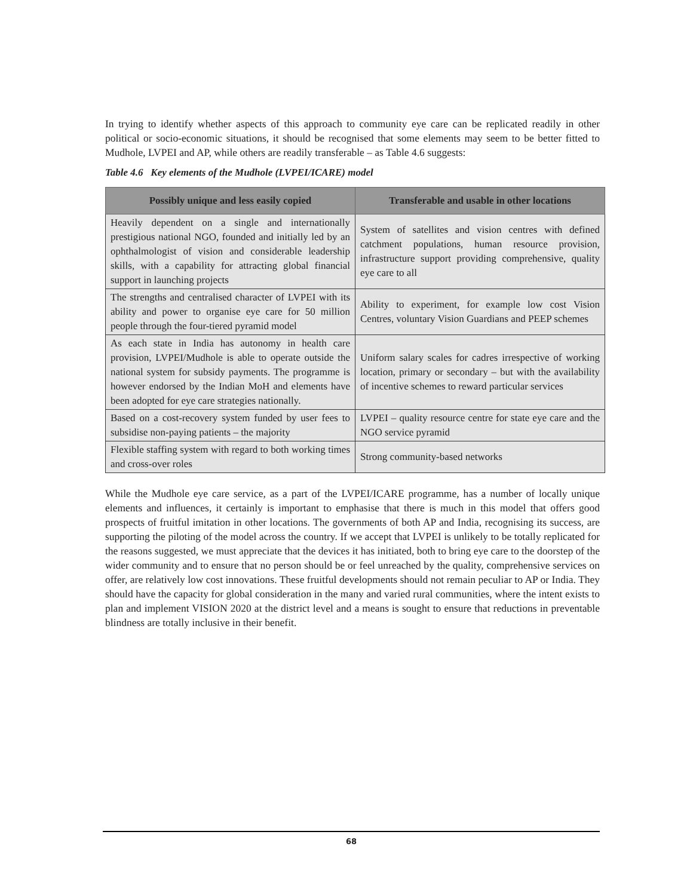In trying to identify whether aspects of this approach to community eye care can be replicated readily in other political or socio-economic situations, it should be recognised that some elements may seem to be better fitted to Mudhole, LVPEI and AP, while others are readily transferable – as Table 4.6 suggests:
Table 4.6 Key elements of the Mudhole (LVPEI/ICARE) model
| Possibly unique and less easily copied | Transferable and usable in other locations |
| --- | --- |
| Heavily dependent on a single and internationally prestigious national NGO, founded and initially led by an ophthalmologist of vision and considerable leadership skills, with a capability for attracting global financial support in launching projects | System of satellites and vision centres with defined catchment populations, human resource provision, infrastructure support providing comprehensive, quality eye care to all |
| The strengths and centralised character of LVPEI with its ability and power to organise eye care for 50 million people through the four-tiered pyramid model | Ability to experiment, for example low cost Vision Centres, voluntary Vision Guardians and PEEP schemes |
| As each state in India has autonomy in health care provision, LVPEI/Mudhole is able to operate outside the national system for subsidy payments. The programme is however endorsed by the Indian MoH and elements have been adopted for eye care strategies nationally. | Uniform salary scales for cadres irrespective of working location, primary or secondary – but with the availability of incentive schemes to reward particular services |
| Based on a cost-recovery system funded by user fees to subsidise non-paying patients – the majority | LVPEI – quality resource centre for state eye care and the NGO service pyramid |
| Flexible staffing system with regard to both working times and cross-over roles | Strong community-based networks |
While the Mudhole eye care service, as a part of the LVPEI/ICARE programme, has a number of locally unique elements and influences, it certainly is important to emphasise that there is much in this model that offers good prospects of fruitful imitation in other locations. The governments of both AP and India, recognising its success, are supporting the piloting of the model across the country. If we accept that LVPEI is unlikely to be totally replicated for the reasons suggested, we must appreciate that the devices it has initiated, both to bring eye care to the doorstep of the wider community and to ensure that no person should be or feel unreached by the quality, comprehensive services on offer, are relatively low cost innovations. These fruitful developments should not remain peculiar to AP or India. They should have the capacity for global consideration in the many and varied rural communities, where the intent exists to plan and implement VISION 2020 at the district level and a means is sought to ensure that reductions in preventable blindness are totally inclusive in their benefit.
68